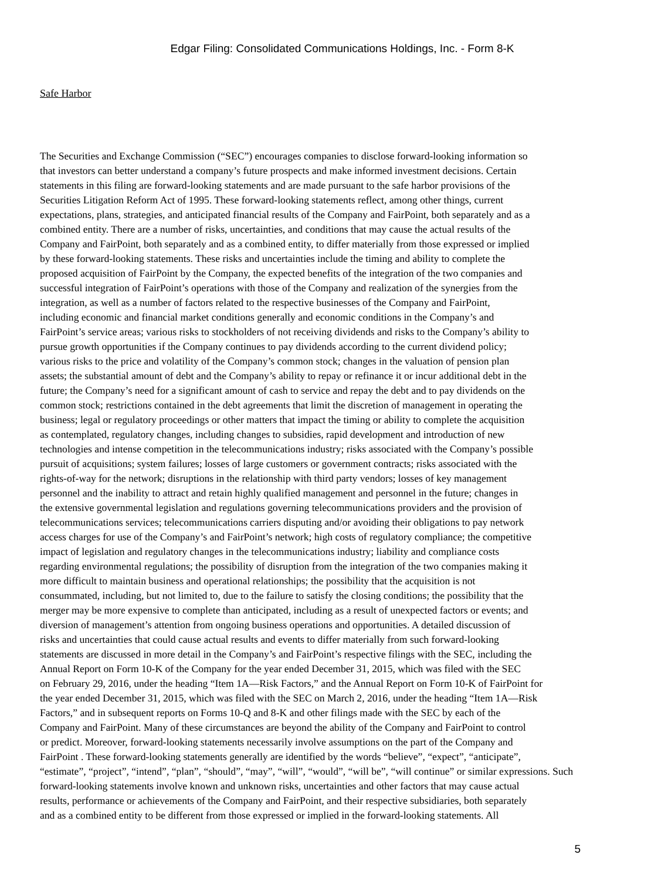Edgar Filing: Consolidated Communications Holdings, Inc. - Form 8-K
Safe Harbor
The Securities and Exchange Commission (“SEC”) encourages companies to disclose forward-looking information so that investors can better understand a company’s future prospects and make informed investment decisions. Certain statements in this filing are forward-looking statements and are made pursuant to the safe harbor provisions of the Securities Litigation Reform Act of 1995. These forward-looking statements reflect, among other things, current expectations, plans, strategies, and anticipated financial results of the Company and FairPoint, both separately and as a combined entity. There are a number of risks, uncertainties, and conditions that may cause the actual results of the Company and FairPoint, both separately and as a combined entity, to differ materially from those expressed or implied by these forward-looking statements. These risks and uncertainties include the timing and ability to complete the proposed acquisition of FairPoint by the Company, the expected benefits of the integration of the two companies and successful integration of FairPoint’s operations with those of the Company and realization of the synergies from the integration, as well as a number of factors related to the respective businesses of the Company and FairPoint, including economic and financial market conditions generally and economic conditions in the Company’s and FairPoint’s service areas; various risks to stockholders of not receiving dividends and risks to the Company’s ability to pursue growth opportunities if the Company continues to pay dividends according to the current dividend policy; various risks to the price and volatility of the Company’s common stock; changes in the valuation of pension plan assets; the substantial amount of debt and the Company’s ability to repay or refinance it or incur additional debt in the future; the Company’s need for a significant amount of cash to service and repay the debt and to pay dividends on the common stock; restrictions contained in the debt agreements that limit the discretion of management in operating the business; legal or regulatory proceedings or other matters that impact the timing or ability to complete the acquisition as contemplated, regulatory changes, including changes to subsidies, rapid development and introduction of new technologies and intense competition in the telecommunications industry; risks associated with the Company’s possible pursuit of acquisitions; system failures; losses of large customers or government contracts; risks associated with the rights-of-way for the network; disruptions in the relationship with third party vendors; losses of key management personnel and the inability to attract and retain highly qualified management and personnel in the future; changes in the extensive governmental legislation and regulations governing telecommunications providers and the provision of telecommunications services; telecommunications carriers disputing and/or avoiding their obligations to pay network access charges for use of the Company’s and FairPoint’s network; high costs of regulatory compliance; the competitive impact of legislation and regulatory changes in the telecommunications industry; liability and compliance costs regarding environmental regulations; the possibility of disruption from the integration of the two companies making it more difficult to maintain business and operational relationships; the possibility that the acquisition is not consummated, including, but not limited to, due to the failure to satisfy the closing conditions; the possibility that the merger may be more expensive to complete than anticipated, including as a result of unexpected factors or events; and diversion of management’s attention from ongoing business operations and opportunities. A detailed discussion of risks and uncertainties that could cause actual results and events to differ materially from such forward-looking statements are discussed in more detail in the Company’s and FairPoint’s respective filings with the SEC, including the Annual Report on Form 10-K of the Company for the year ended December 31, 2015, which was filed with the SEC on February 29, 2016, under the heading “Item 1A—Risk Factors,” and the Annual Report on Form 10-K of FairPoint for the year ended December 31, 2015, which was filed with the SEC on March 2, 2016, under the heading “Item 1A—Risk Factors,” and in subsequent reports on Forms 10-Q and 8-K and other filings made with the SEC by each of the Company and FairPoint. Many of these circumstances are beyond the ability of the Company and FairPoint to control or predict. Moreover, forward-looking statements necessarily involve assumptions on the part of the Company and FairPoint . These forward-looking statements generally are identified by the words “believe”, “expect”, “anticipate”, “estimate”, “project”, “intend”, “plan”, “should”, “may”, “will”, “would”, “will be”, “will continue” or similar expressions. Such forward-looking statements involve known and unknown risks, uncertainties and other factors that may cause actual results, performance or achievements of the Company and FairPoint, and their respective subsidiaries, both separately and as a combined entity to be different from those expressed or implied in the forward-looking statements. All
5